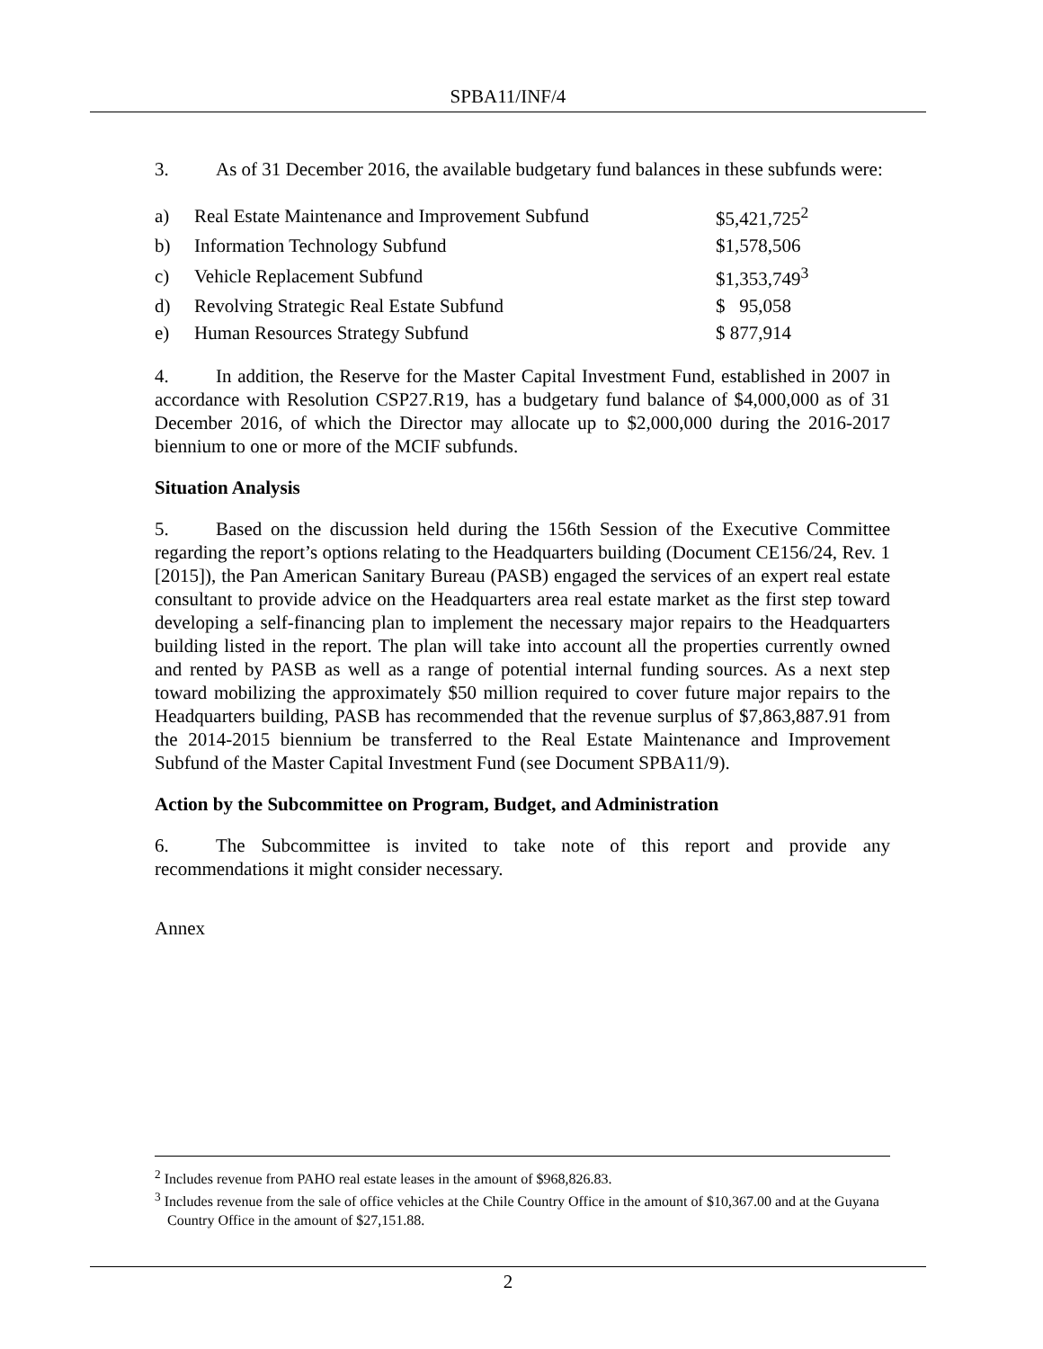SPBA11/INF/4
3. As of 31 December 2016, the available budgetary fund balances in these subfunds were:
| a) | Real Estate Maintenance and Improvement Subfund | $5,421,725<sup>2</sup> |
| b) | Information Technology Subfund | $1,578,506 |
| c) | Vehicle Replacement Subfund | $1,353,749<sup>3</sup> |
| d) | Revolving Strategic Real Estate Subfund | $ 95,058 |
| e) | Human Resources Strategy Subfund | $ 877,914 |
4. In addition, the Reserve for the Master Capital Investment Fund, established in 2007 in accordance with Resolution CSP27.R19, has a budgetary fund balance of $4,000,000 as of 31 December 2016, of which the Director may allocate up to $2,000,000 during the 2016-2017 biennium to one or more of the MCIF subfunds.
Situation Analysis
5. Based on the discussion held during the 156th Session of the Executive Committee regarding the report’s options relating to the Headquarters building (Document CE156/24, Rev. 1 [2015]), the Pan American Sanitary Bureau (PASB) engaged the services of an expert real estate consultant to provide advice on the Headquarters area real estate market as the first step toward developing a self-financing plan to implement the necessary major repairs to the Headquarters building listed in the report. The plan will take into account all the properties currently owned and rented by PASB as well as a range of potential internal funding sources. As a next step toward mobilizing the approximately $50 million required to cover future major repairs to the Headquarters building, PASB has recommended that the revenue surplus of $7,863,887.91 from the 2014-2015 biennium be transferred to the Real Estate Maintenance and Improvement Subfund of the Master Capital Investment Fund (see Document SPBA11/9).
Action by the Subcommittee on Program, Budget, and Administration
6. The Subcommittee is invited to take note of this report and provide any recommendations it might consider necessary.
Annex
<sup>2</sup> Includes revenue from PAHO real estate leases in the amount of $968,826.83.
<sup>3</sup> Includes revenue from the sale of office vehicles at the Chile Country Office in the amount of $10,367.00 and at the Guyana Country Office in the amount of $27,151.88.
2